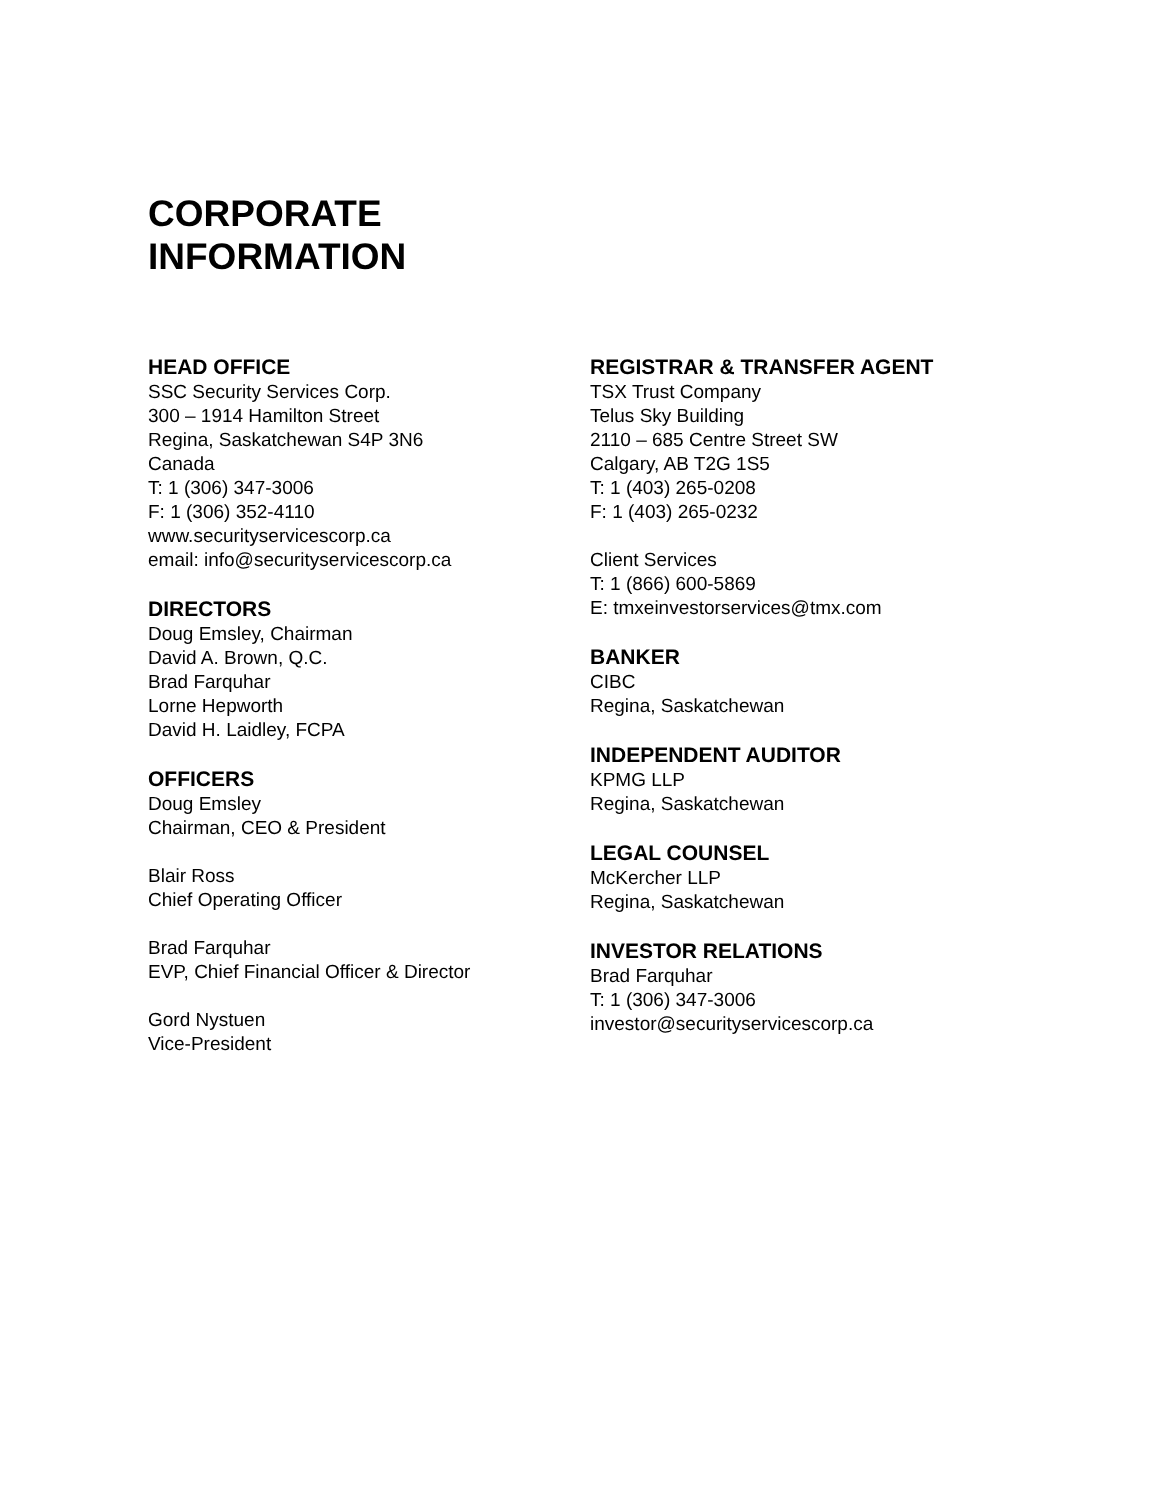CORPORATE
INFORMATION
HEAD OFFICE
SSC Security Services Corp.
300 – 1914 Hamilton Street
Regina, Saskatchewan S4P 3N6
Canada
T: 1 (306) 347-3006
F: 1 (306) 352-4110
www.securityservicescorp.ca
email: info@securityservicescorp.ca
DIRECTORS
Doug Emsley, Chairman
David A. Brown, Q.C.
Brad Farquhar
Lorne Hepworth
David H. Laidley, FCPA
OFFICERS
Doug Emsley
Chairman, CEO & President
Blair Ross
Chief Operating Officer
Brad Farquhar
EVP, Chief Financial Officer & Director
Gord Nystuen
Vice-President
REGISTRAR & TRANSFER AGENT
TSX Trust Company
Telus Sky Building
2110 – 685 Centre Street SW
Calgary, AB T2G 1S5
T: 1 (403) 265-0208
F: 1 (403) 265-0232
Client Services
T: 1 (866) 600-5869
E: tmxeinvestorservices@tmx.com
BANKER
CIBC
Regina, Saskatchewan
INDEPENDENT AUDITOR
KPMG LLP
Regina, Saskatchewan
LEGAL COUNSEL
McKercher LLP
Regina, Saskatchewan
INVESTOR RELATIONS
Brad Farquhar
T: 1 (306) 347-3006
investor@securityservicescorp.ca